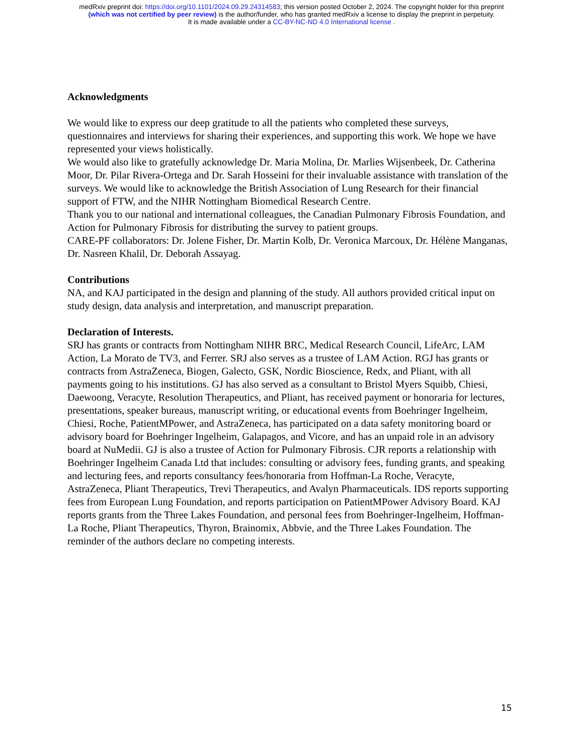medRxiv preprint doi: https://doi.org/10.1101/2024.09.29.24314583; this version posted October 2, 2024. The copyright holder for this preprint
(which was not certified by peer review) is the author/funder, who has granted medRxiv a license to display the preprint in perpetuity.
It is made available under a CC-BY-NC-ND 4.0 International license .
Acknowledgments
We would like to express our deep gratitude to all the patients who completed these surveys, questionnaires and interviews for sharing their experiences, and supporting this work. We hope we have represented your views holistically.
We would also like to gratefully acknowledge Dr. Maria Molina, Dr. Marlies Wijsenbeek, Dr. Catherina Moor, Dr. Pilar Rivera-Ortega and Dr. Sarah Hosseini for their invaluable assistance with translation of the surveys. We would like to acknowledge the British Association of Lung Research for their financial support of FTW, and the NIHR Nottingham Biomedical Research Centre.
Thank you to our national and international colleagues, the Canadian Pulmonary Fibrosis Foundation, and Action for Pulmonary Fibrosis for distributing the survey to patient groups.
CARE-PF collaborators: Dr. Jolene Fisher, Dr. Martin Kolb, Dr. Veronica Marcoux, Dr. Hélène Manganas, Dr. Nasreen Khalil, Dr. Deborah Assayag.
Contributions
NA, and KAJ participated in the design and planning of the study. All authors provided critical input on study design, data analysis and interpretation, and manuscript preparation.
Declaration of Interests.
SRJ has grants or contracts from Nottingham NIHR BRC, Medical Research Council, LifeArc, LAM Action, La Morato de TV3, and Ferrer. SRJ also serves as a trustee of LAM Action. RGJ has grants or contracts from AstraZeneca, Biogen, Galecto, GSK, Nordic Bioscience, Redx, and Pliant, with all payments going to his institutions. GJ has also served as a consultant to Bristol Myers Squibb, Chiesi, Daewoong, Veracyte, Resolution Therapeutics, and Pliant, has received payment or honoraria for lectures, presentations, speaker bureaus, manuscript writing, or educational events from Boehringer Ingelheim, Chiesi, Roche, PatientMPower, and AstraZeneca, has participated on a data safety monitoring board or advisory board for Boehringer Ingelheim, Galapagos, and Vicore, and has an unpaid role in an advisory board at NuMedii. GJ is also a trustee of Action for Pulmonary Fibrosis. CJR reports a relationship with Boehringer Ingelheim Canada Ltd that includes: consulting or advisory fees, funding grants, and speaking and lecturing fees, and reports consultancy fees/honoraria from Hoffman-La Roche, Veracyte, AstraZeneca, Pliant Therapeutics, Trevi Therapeutics, and Avalyn Pharmaceuticals. IDS reports supporting fees from European Lung Foundation, and reports participation on PatientMPower Advisory Board. KAJ reports grants from the Three Lakes Foundation, and personal fees from Boehringer-Ingelheim, Hoffman-La Roche, Pliant Therapeutics, Thyron, Brainomix, Abbvie, and the Three Lakes Foundation. The reminder of the authors declare no competing interests.
15